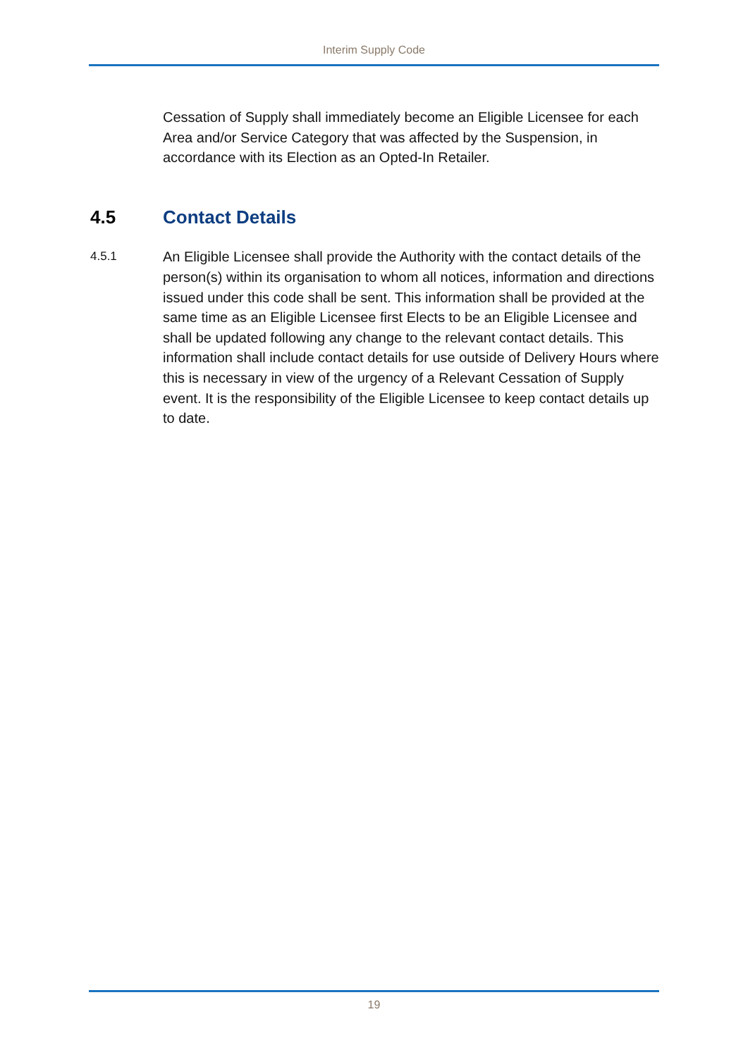Interim Supply Code
Cessation of Supply shall immediately become an Eligible Licensee for each Area and/or Service Category that was affected by the Suspension, in accordance with its Election as an Opted-In Retailer.
4.5 Contact Details
4.5.1
An Eligible Licensee shall provide the Authority with the contact details of the person(s) within its organisation to whom all notices, information and directions issued under this code shall be sent. This information shall be provided at the same time as an Eligible Licensee first Elects to be an Eligible Licensee and shall be updated following any change to the relevant contact details. This information shall include contact details for use outside of Delivery Hours where this is necessary in view of the urgency of a Relevant Cessation of Supply event. It is the responsibility of the Eligible Licensee to keep contact details up to date.
19